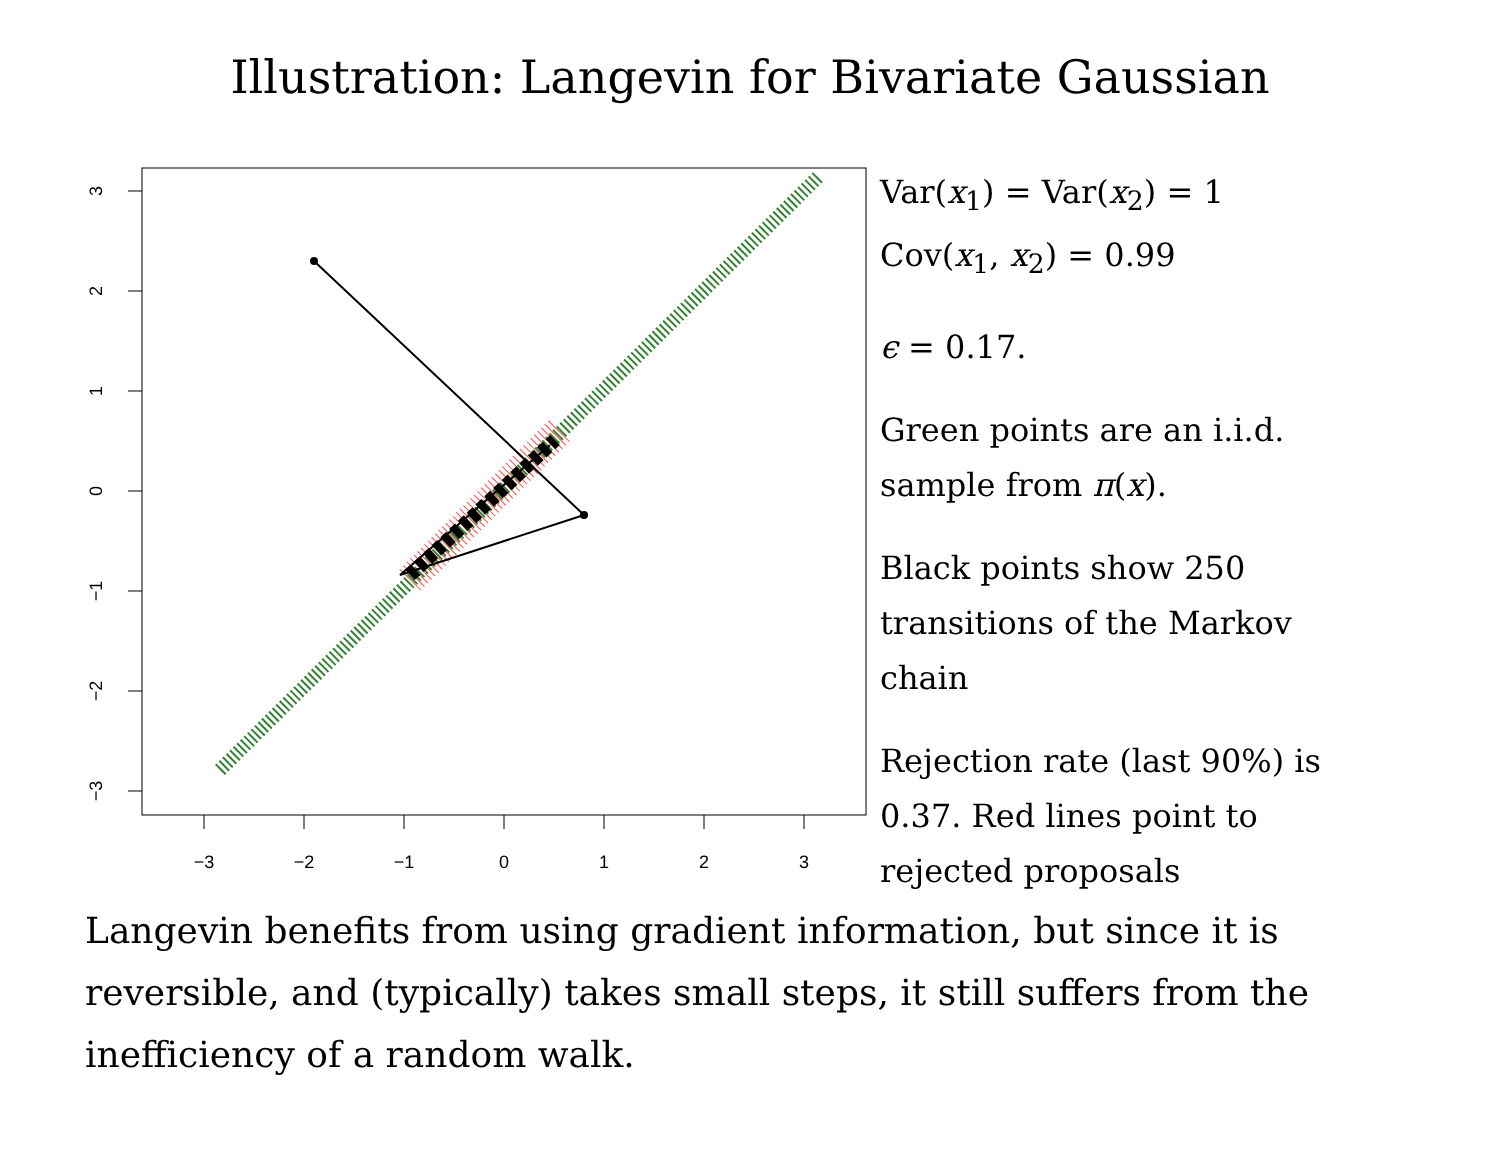Illustration: Langevin for Bivariate Gaussian
−3
−2
−1
0
1
2
3
3
2
1
0
−1
−2
−3
Var(x<sub>1</sub>) = Var(x<sub>2</sub>) = 1
Cov(x<sub>1</sub>, x<sub>2</sub>) = 0.99
ϵ = 0.17.
Green points are an i.i.d. sample from π(x).
Black points show 250 transitions of the Markov chain
Rejection rate (last 90%) is 0.37. Red lines point to rejected proposals
Langevin benefits from using gradient information, but since it is reversible, and (typically) takes small steps, it still suffers from the inefficiency of a random walk.